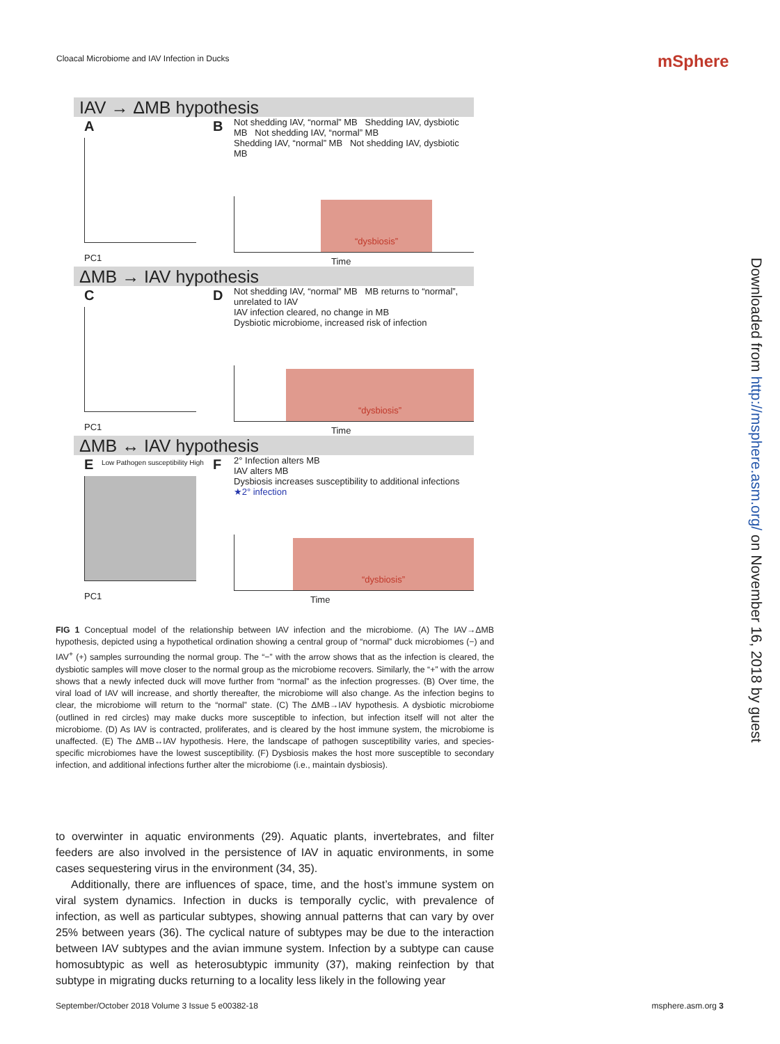Cloacal Microbiome and IAV Infection in Ducks
mSphere
Downloaded from http://msphere.asm.org/ on November 16, 2018 by guest
IAV → ΔMB hypothesis
A
PC1
B
Not shedding IAV, “normal” MB Shedding IAV, dysbiotic MB Not shedding IAV, “normal” MB
Shedding IAV, “normal” MB Not shedding IAV, dysbiotic MB
“dysbiosis”
Time
ΔMB → IAV hypothesis
C
PC1
D
Not shedding IAV, “normal” MB MB returns to “normal”, unrelated to IAV
IAV infection cleared, no change in MB
Dysbiotic microbiome, increased risk of infection
“dysbiosis”
Time
ΔMB ↔ IAV hypothesis
E Low Pathogen susceptibility High
PC1
F
2° Infection alters MB
IAV alters MB
Dysbiosis increases susceptibility to additional infections
★2° infection
“dysbiosis”
Time
FIG 1 Conceptual model of the relationship between IAV infection and the microbiome. (A) The IAV→ΔMB hypothesis, depicted using a hypothetical ordination showing a central group of “normal” duck microbiomes (−) and IAV<sup>+</sup> (+) samples surrounding the normal group. The “−” with the arrow shows that as the infection is cleared, the dysbiotic samples will move closer to the normal group as the microbiome recovers. Similarly, the “+” with the arrow shows that a newly infected duck will move further from “normal” as the infection progresses. (B) Over time, the viral load of IAV will increase, and shortly thereafter, the microbiome will also change. As the infection begins to clear, the microbiome will return to the “normal” state. (C) The ΔMB→IAV hypothesis. A dysbiotic microbiome (outlined in red circles) may make ducks more susceptible to infection, but infection itself will not alter the microbiome. (D) As IAV is contracted, proliferates, and is cleared by the host immune system, the microbiome is unaffected. (E) The ΔMB↔IAV hypothesis. Here, the landscape of pathogen susceptibility varies, and species-specific microbiomes have the lowest susceptibility. (F) Dysbiosis makes the host more susceptible to secondary infection, and additional infections further alter the microbiome (i.e., maintain dysbiosis).
to overwinter in aquatic environments (29). Aquatic plants, invertebrates, and filter feeders are also involved in the persistence of IAV in aquatic environments, in some cases sequestering virus in the environment (34, 35).
Additionally, there are influences of space, time, and the host’s immune system on viral system dynamics. Infection in ducks is temporally cyclic, with prevalence of infection, as well as particular subtypes, showing annual patterns that can vary by over 25% between years (36). The cyclical nature of subtypes may be due to the interaction between IAV subtypes and the avian immune system. Infection by a subtype can cause homosubtypic as well as heterosubtypic immunity (37), making reinfection by that subtype in migrating ducks returning to a locality less likely in the following year
September/October 2018 Volume 3 Issue 5 e00382-18 msphere.asm.org 3